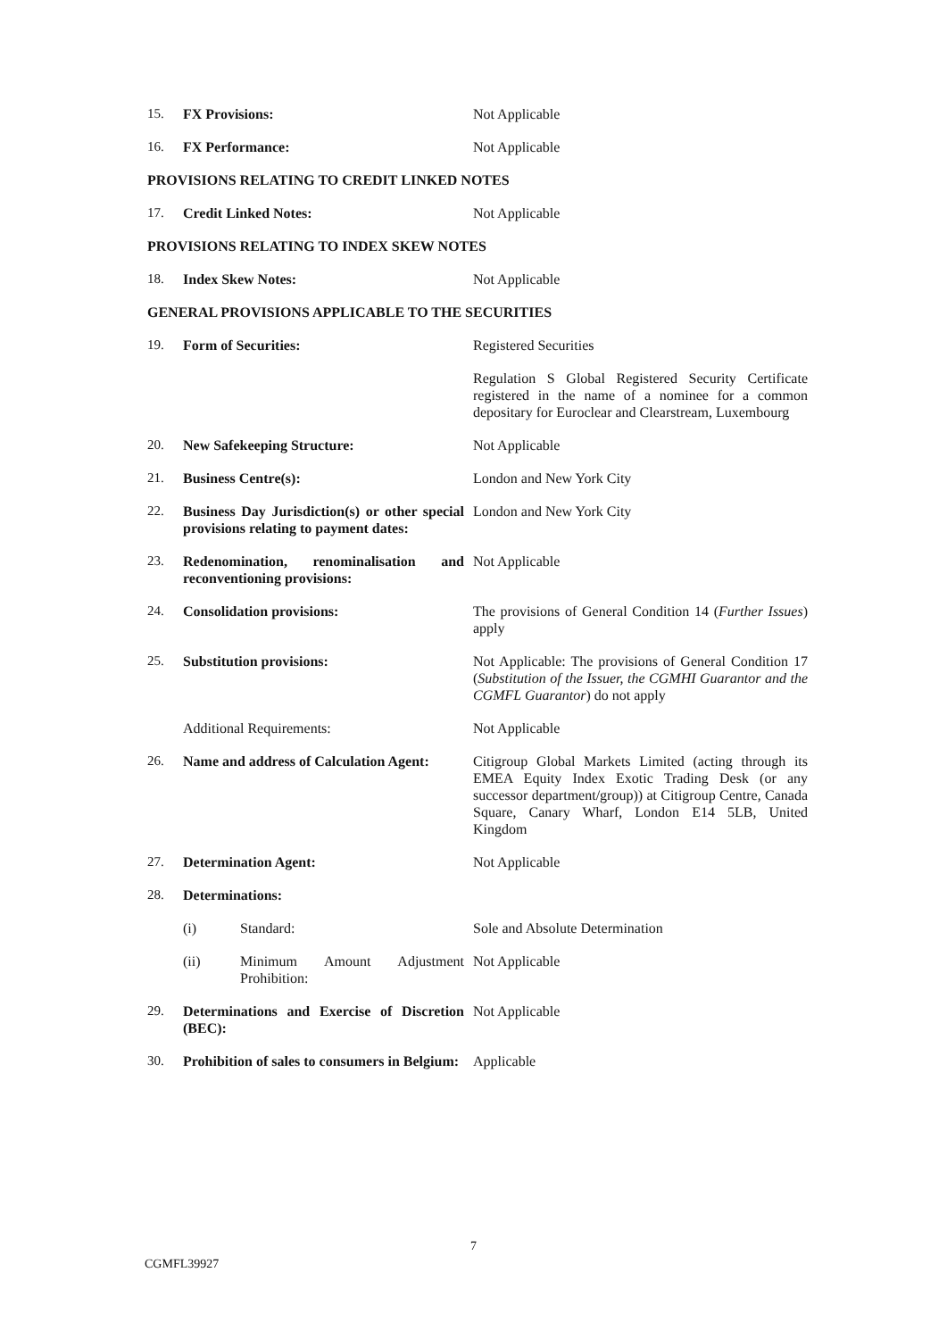| 15. | FX Provisions: | Not Applicable |
| 16. | FX Performance: | Not Applicable |
| PROVISIONS RELATING TO CREDIT LINKED NOTES | | |
| 17. | Credit Linked Notes: | Not Applicable |
| PROVISIONS RELATING TO INDEX SKEW NOTES | | |
| 18. | Index Skew Notes: | Not Applicable |
| GENERAL PROVISIONS APPLICABLE TO THE SECURITIES | | |
| 19. | Form of Securities: | Registered Securities |
| | | Regulation S Global Registered Security Certificate registered in the name of a nominee for a common depositary for Euroclear and Clearstream, Luxembourg |
| 20. | New Safekeeping Structure: | Not Applicable |
| 21. | Business Centre(s): | London and New York City |
| 22. | Business Day Jurisdiction(s) or other special provisions relating to payment dates: | London and New York City |
| 23. | Redenomination, renominalisation and reconventioning provisions: | Not Applicable |
| 24. | Consolidation provisions: | The provisions of General Condition 14 ( Further Issues ) apply |
| 25. | Substitution provisions: | Not Applicable: The provisions of General Condition 17 ( Substitution of the Issuer, the CGMHI Guarantor and the CGMFL Guarantor ) do not apply |
| | Additional Requirements: | Not Applicable |
| 26. | Name and address of Calculation Agent: | Citigroup Global Markets Limited (acting through its EMEA Equity Index Exotic Trading Desk (or any successor department/group)) at Citigroup Centre, Canada Square, Canary Wharf, London E14 5LB, United Kingdom |
| 27. | Determination Agent: | Not Applicable |
| 28. | Determinations: | |
| | (i) Standard: | Sole and Absolute Determination |
| | (ii) Minimum Amount Adjustment Prohibition: | Not Applicable |
| 29. | Determinations and Exercise of Discretion (BEC): | Not Applicable |
| 30. | Prohibition of sales to consumers in Belgium: | Applicable |
7
CGMFL39927